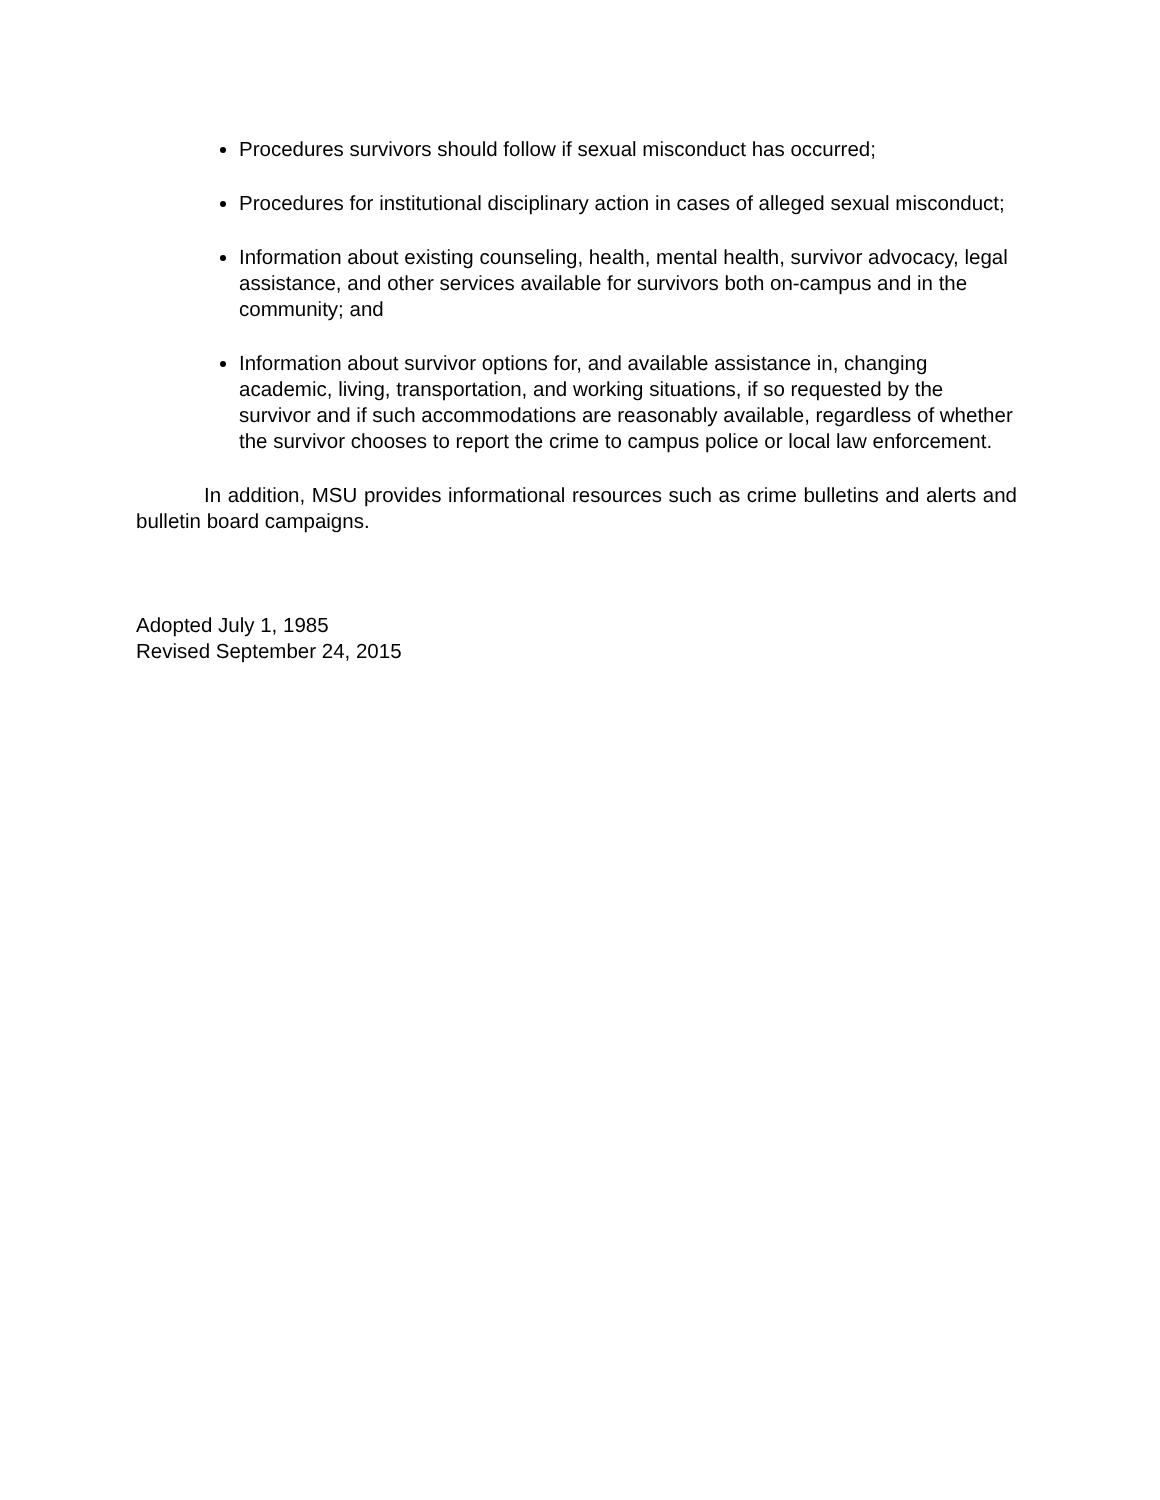Procedures survivors should follow if sexual misconduct has occurred;
Procedures for institutional disciplinary action in cases of alleged sexual misconduct;
Information about existing counseling, health, mental health, survivor advocacy, legal assistance, and other services available for survivors both on-campus and in the community; and
Information about survivor options for, and available assistance in, changing academic, living, transportation, and working situations, if so requested by the survivor and if such accommodations are reasonably available, regardless of whether the survivor chooses to report the crime to campus police or local law enforcement.
In addition, MSU provides informational resources such as crime bulletins and alerts and bulletin board campaigns.
Adopted July 1, 1985
Revised September 24, 2015